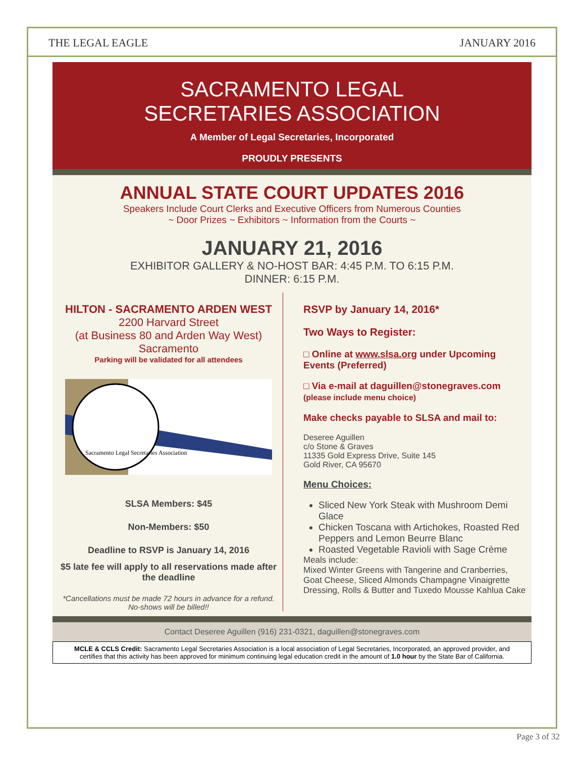THE LEGAL EAGLE JANUARY 2016
SACRAMENTO LEGAL
SECRETARIES ASSOCIATION
A Member of Legal Secretaries, Incorporated
PROUDLY PRESENTS
ANNUAL STATE COURT UPDATES 2016
Speakers Include Court Clerks and Executive Officers from Numerous Counties
~ Door Prizes ~ Exhibitors ~ Information from the Courts ~
JANUARY 21, 2016
EXHIBITOR GALLERY & NO-HOST BAR: 4:45 P.M. TO 6:15 P.M.
DINNER: 6:15 P.M.
HILTON - SACRAMENTO ARDEN WEST
2200 Harvard Street
(at Business 80 and Arden Way West)
Sacramento
Parking will be validated for all attendees
Sacramento Legal Secretaries Association
SLSA Members: $45
Non-Members: $50
Deadline to RSVP is January 14, 2016
$5 late fee will apply to all reservations made after the deadline
*Cancellations must be made 72 hours in advance for a refund. No-shows will be billed!!
RSVP by January 14, 2016*
Two Ways to Register:
□ Online at www.slsa.org under Upcoming Events (Preferred)
□ Via e-mail at daguillen@stonegraves.com
(please include menu choice)
Make checks payable to SLSA and mail to:
Deseree Aguillen
c/o Stone & Graves
11335 Gold Express Drive, Suite 145
Gold River, CA 95670
Menu Choices:
Sliced New York Steak with Mushroom Demi Glace
Chicken Toscana with Artichokes, Roasted Red Peppers and Lemon Beurre Blanc
Roasted Vegetable Ravioli with Sage Crème
Meals include:
Mixed Winter Greens with Tangerine and Cranberries, Goat Cheese, Sliced Almonds Champagne Vinaigrette Dressing, Rolls & Butter and Tuxedo Mousse Kahlua Cake
Contact Deseree Aguillen (916) 231-0321, daguillen@stonegraves.com
MCLE & CCLS Credit: Sacramento Legal Secretaries Association is a local association of Legal Secretaries, Incorporated, an approved provider, and certifies that this activity has been approved for minimum continuing legal education credit in the amount of 1.0 hour by the State Bar of California.
Page 3 of 32